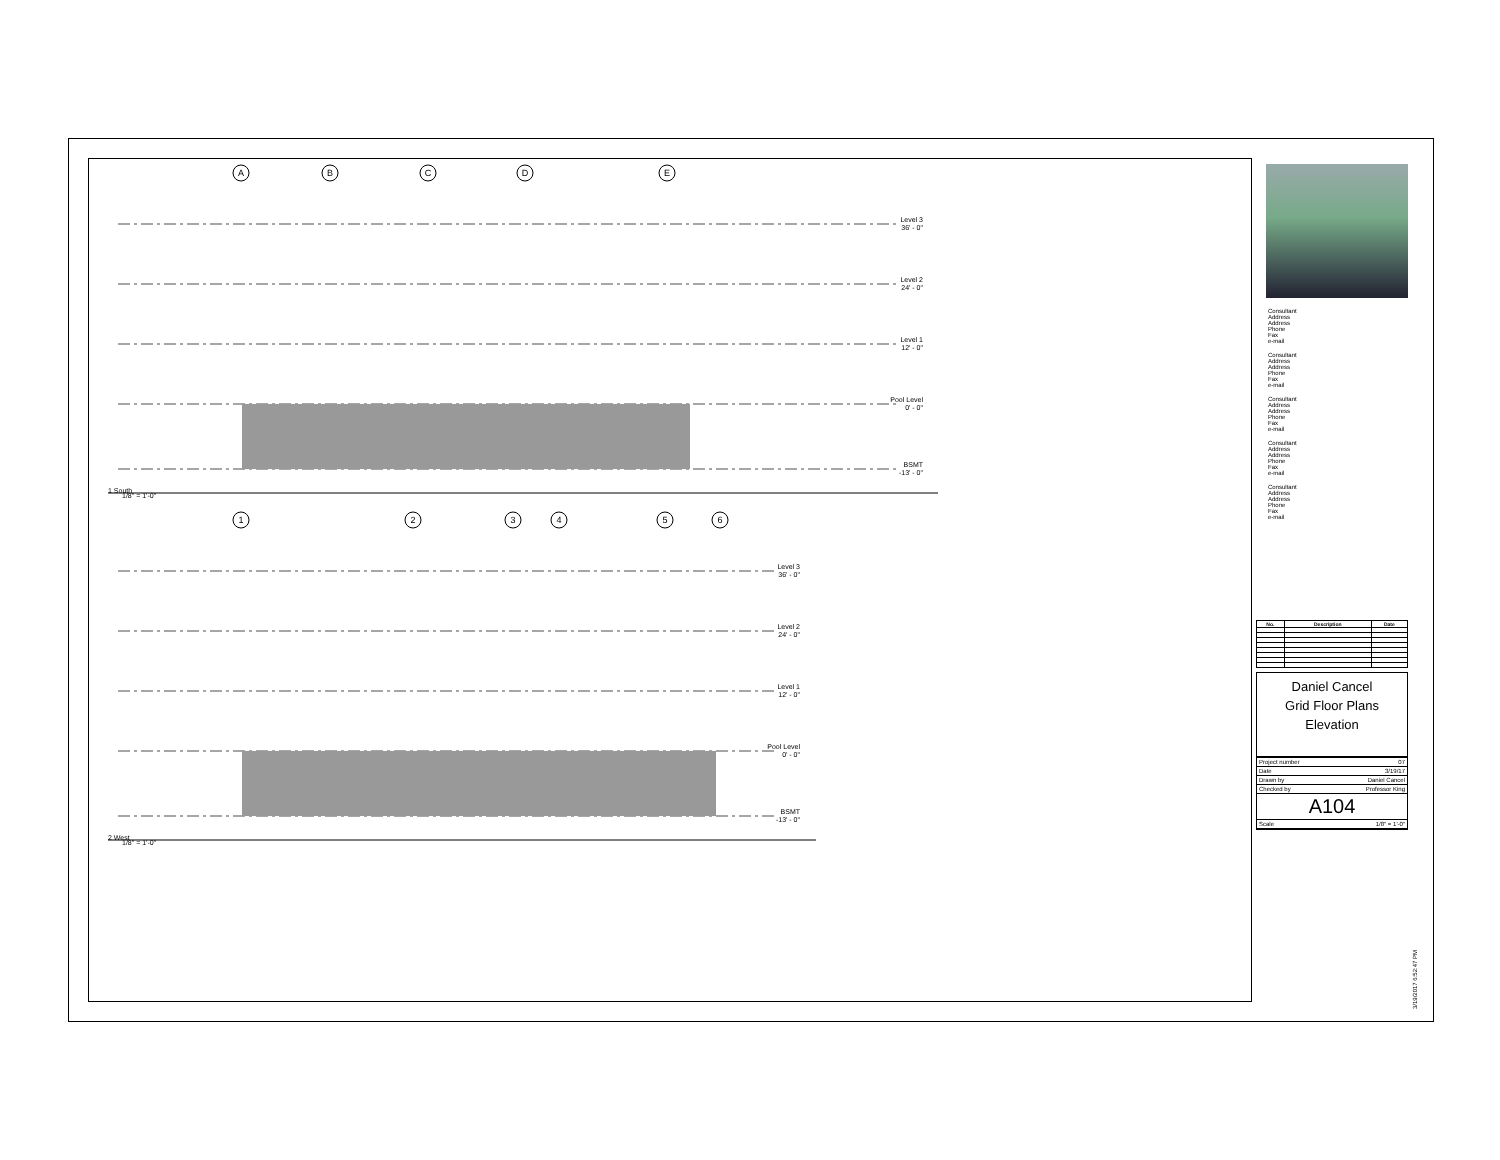A
B
C
D
E
1
2
3
4
5
6
Level 3
36' - 0"
Level 2
24' - 0"
Level 1
12' - 0"
Pool Level
0' - 0"
BSMT
-13' - 0"
Level 3
36' - 0"
Level 2
24' - 0"
Level 1
12' - 0"
Pool Level
0' - 0"
BSMT
-13' - 0"
1 South
1/8" = 1'-0"
2 West
1/8" = 1'-0"
Consultant
Address
Address
Phone
Fax
e-mail
Consultant
Address
Address
Phone
Fax
e-mail
Consultant
Address
Address
Phone
Fax
e-mail
Consultant
Address
Address
Phone
Fax
e-mail
Consultant
Address
Address
Phone
Fax
e-mail
| No. | Description | Date |
| --- | --- | --- |
Daniel Cancel
Grid Floor Plans
Elevation
Project number 07
Date 3/19/17
Drawn by Daniel Cancel
Checked by Professor King
A104
Scale 1/8" = 1'-0"
3/19/2017 6:52:47 PM